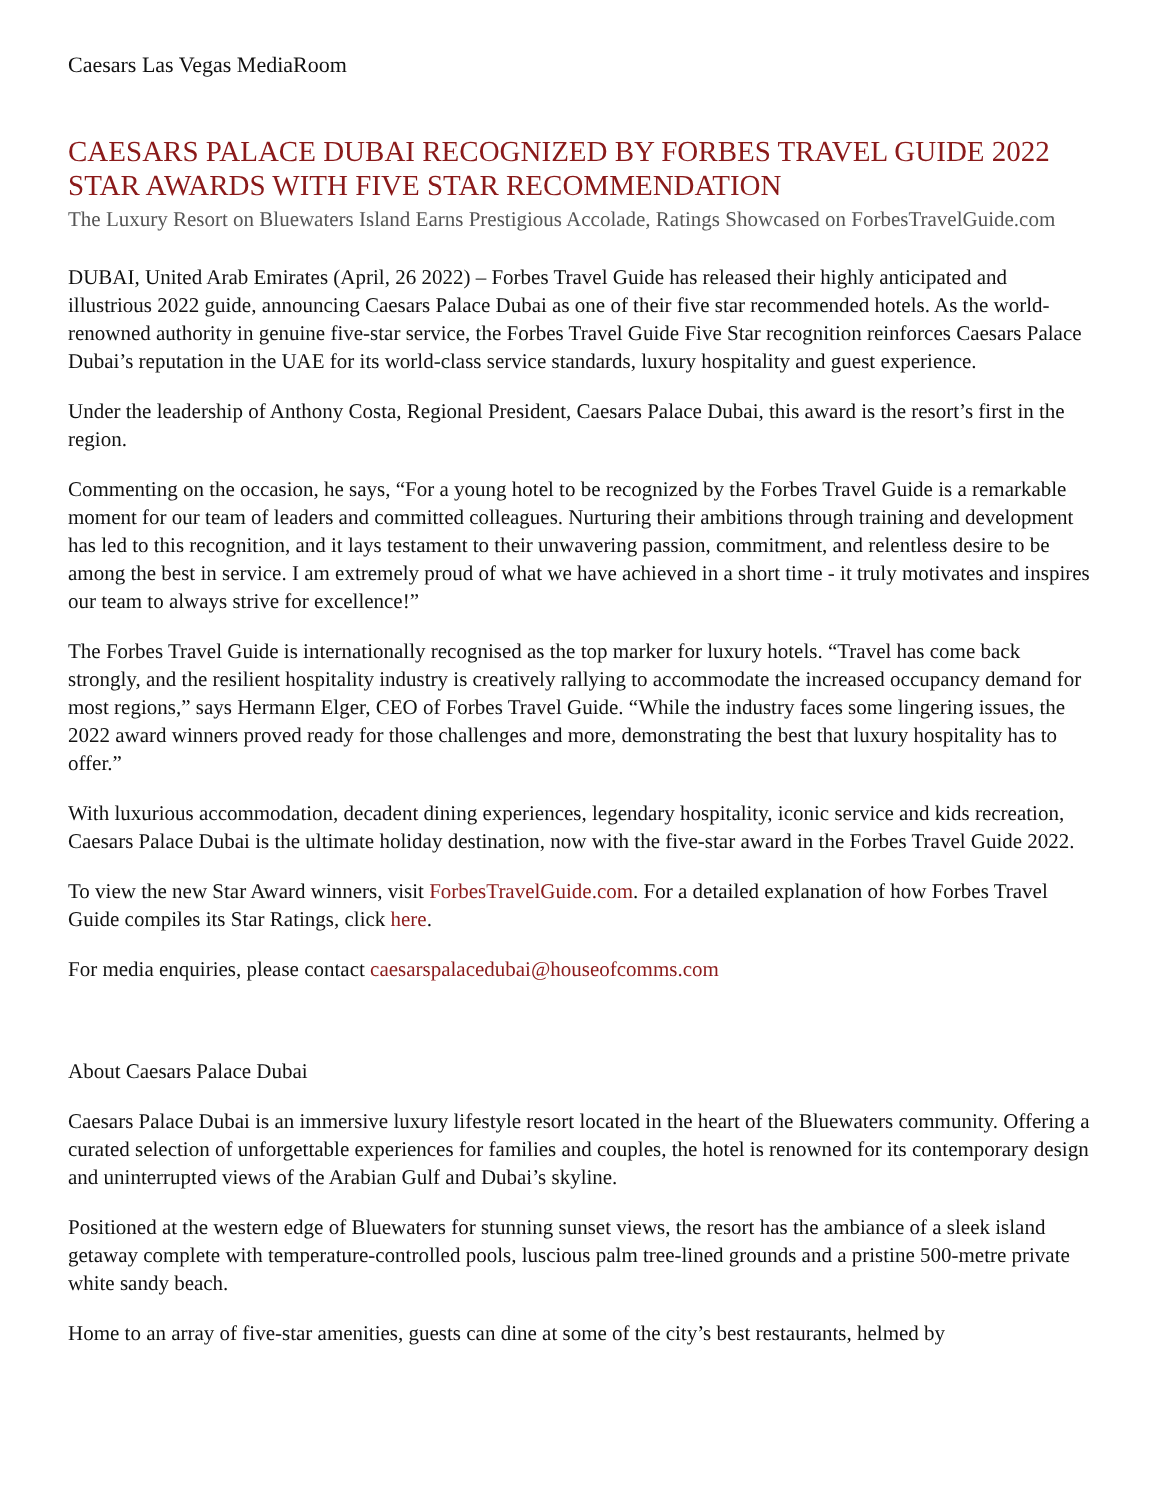Caesars Las Vegas MediaRoom
CAESARS PALACE DUBAI RECOGNIZED BY FORBES TRAVEL GUIDE 2022 STAR AWARDS WITH FIVE STAR RECOMMENDATION
The Luxury Resort on Bluewaters Island Earns Prestigious Accolade, Ratings Showcased on ForbesTravelGuide.com
DUBAI, United Arab Emirates (April, 26 2022) – Forbes Travel Guide has released their highly anticipated and illustrious 2022 guide, announcing Caesars Palace Dubai as one of their five star recommended hotels. As the world-renowned authority in genuine five-star service, the Forbes Travel Guide Five Star recognition reinforces Caesars Palace Dubai’s reputation in the UAE for its world-class service standards, luxury hospitality and guest experience.
Under the leadership of Anthony Costa, Regional President, Caesars Palace Dubai, this award is the resort’s first in the region.
Commenting on the occasion, he says, “For a young hotel to be recognized by the Forbes Travel Guide is a remarkable moment for our team of leaders and committed colleagues. Nurturing their ambitions through training and development has led to this recognition, and it lays testament to their unwavering passion, commitment, and relentless desire to be among the best in service. I am extremely proud of what we have achieved in a short time - it truly motivates and inspires our team to always strive for excellence!”
The Forbes Travel Guide is internationally recognised as the top marker for luxury hotels. “Travel has come back strongly, and the resilient hospitality industry is creatively rallying to accommodate the increased occupancy demand for most regions,” says Hermann Elger, CEO of Forbes Travel Guide. “While the industry faces some lingering issues, the 2022 award winners proved ready for those challenges and more, demonstrating the best that luxury hospitality has to offer.”
With luxurious accommodation, decadent dining experiences, legendary hospitality, iconic service and kids recreation, Caesars Palace Dubai is the ultimate holiday destination, now with the five-star award in the Forbes Travel Guide 2022.
To view the new Star Award winners, visit ForbesTravelGuide.com. For a detailed explanation of how Forbes Travel Guide compiles its Star Ratings, click here.
For media enquiries, please contact caesarspalacedubai@houseofcomms.com
About Caesars Palace Dubai
Caesars Palace Dubai is an immersive luxury lifestyle resort located in the heart of the Bluewaters community. Offering a curated selection of unforgettable experiences for families and couples, the hotel is renowned for its contemporary design and uninterrupted views of the Arabian Gulf and Dubai’s skyline.
Positioned at the western edge of Bluewaters for stunning sunset views, the resort has the ambiance of a sleek island getaway complete with temperature-controlled pools, luscious palm tree-lined grounds and a pristine 500-metre private white sandy beach.
Home to an array of five-star amenities, guests can dine at some of the city’s best restaurants, helmed by